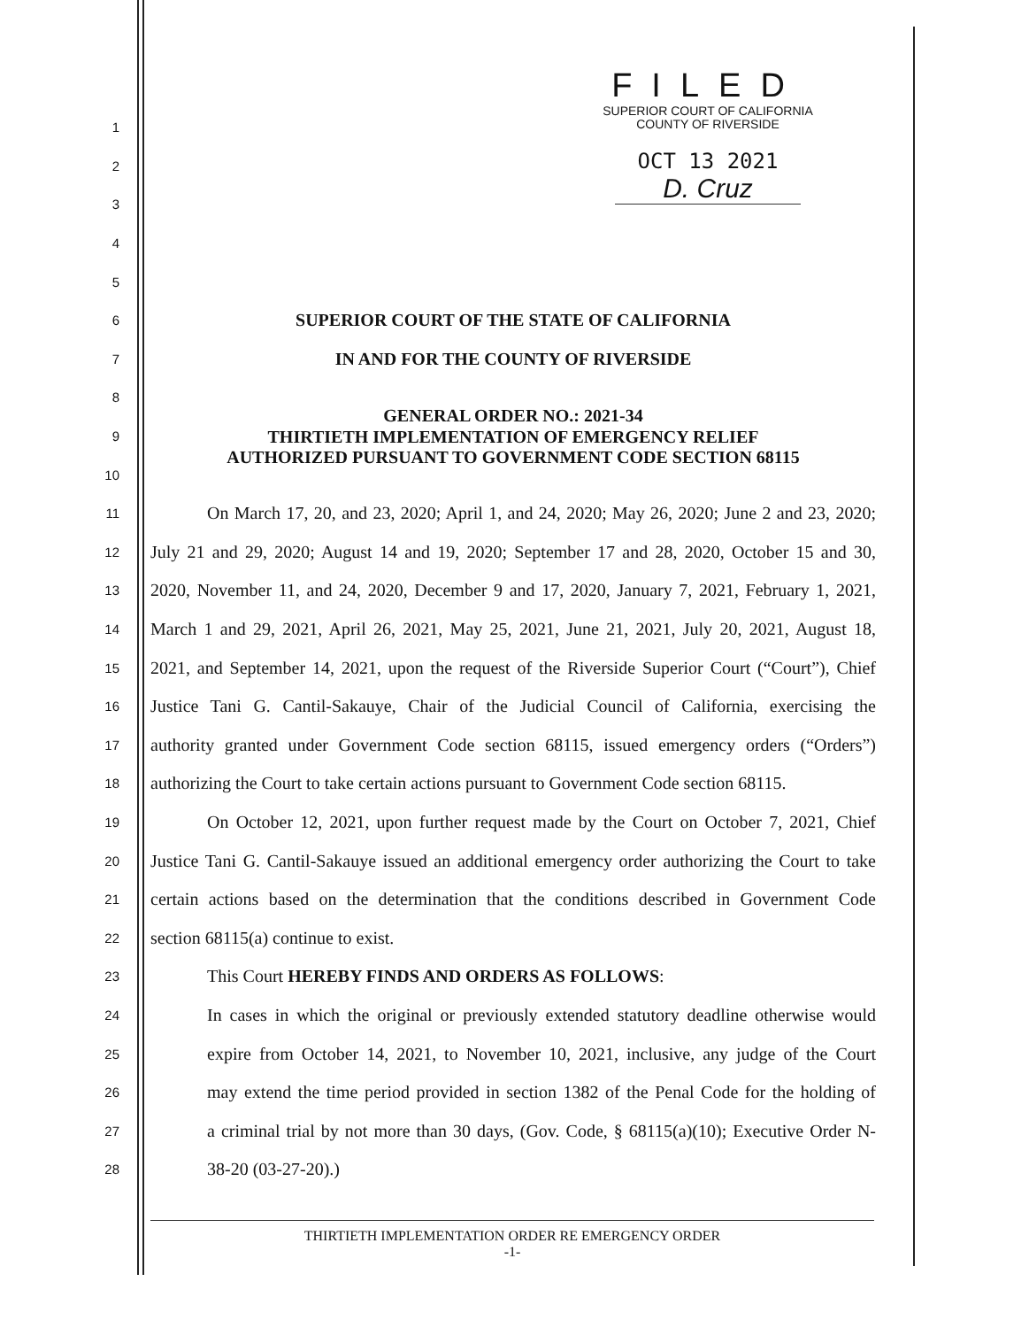FILED
SUPERIOR COURT OF CALIFORNIA
COUNTY OF RIVERSIDE
OCT 13 2021
D. Cruz
1
2
3
4
5
6
SUPERIOR COURT OF THE STATE OF CALIFORNIA
7
IN AND FOR THE COUNTY OF RIVERSIDE
8
GENERAL ORDER NO.: 2021-34
9
THIRTIETH IMPLEMENTATION OF EMERGENCY RELIEF
10
AUTHORIZED PURSUANT TO GOVERNMENT CODE SECTION 68115
11
On March 17, 20, and 23, 2020; April 1, and 24, 2020; May 26, 2020; June 2 and 23, 2020;
12
July 21 and 29, 2020; August 14 and 19, 2020; September 17 and 28, 2020, October 15 and 30,
13
2020, November 11, and 24, 2020, December 9 and 17, 2020, January 7, 2021, February 1, 2021,
14
March 1 and 29, 2021, April 26, 2021, May 25, 2021, June 21, 2021, July 20, 2021, August 18,
15
2021, and September 14, 2021, upon the request of the Riverside Superior Court (“Court”), Chief
16
Justice Tani G. Cantil-Sakauye, Chair of the Judicial Council of California, exercising the
17
authority granted under Government Code section 68115, issued emergency orders (“Orders”)
18
authorizing the Court to take certain actions pursuant to Government Code section 68115.
19
On October 12, 2021, upon further request made by the Court on October 7, 2021, Chief
20
Justice Tani G. Cantil-Sakauye issued an additional emergency order authorizing the Court to take
21
certain actions based on the determination that the conditions described in Government Code
22
section 68115(a) continue to exist.
23
This Court HEREBY FINDS AND ORDERS AS FOLLOWS:
24
In cases in which the original or previously extended statutory deadline otherwise would
25
expire from October 14, 2021, to November 10, 2021, inclusive, any judge of the Court
26
may extend the time period provided in section 1382 of the Penal Code for the holding of
27
a criminal trial by not more than 30 days, (Gov. Code, § 68115(a)(10); Executive Order N-
28
38-20 (03-27-20).)
THIRTIETH IMPLEMENTATION ORDER RE EMERGENCY ORDER
-1-